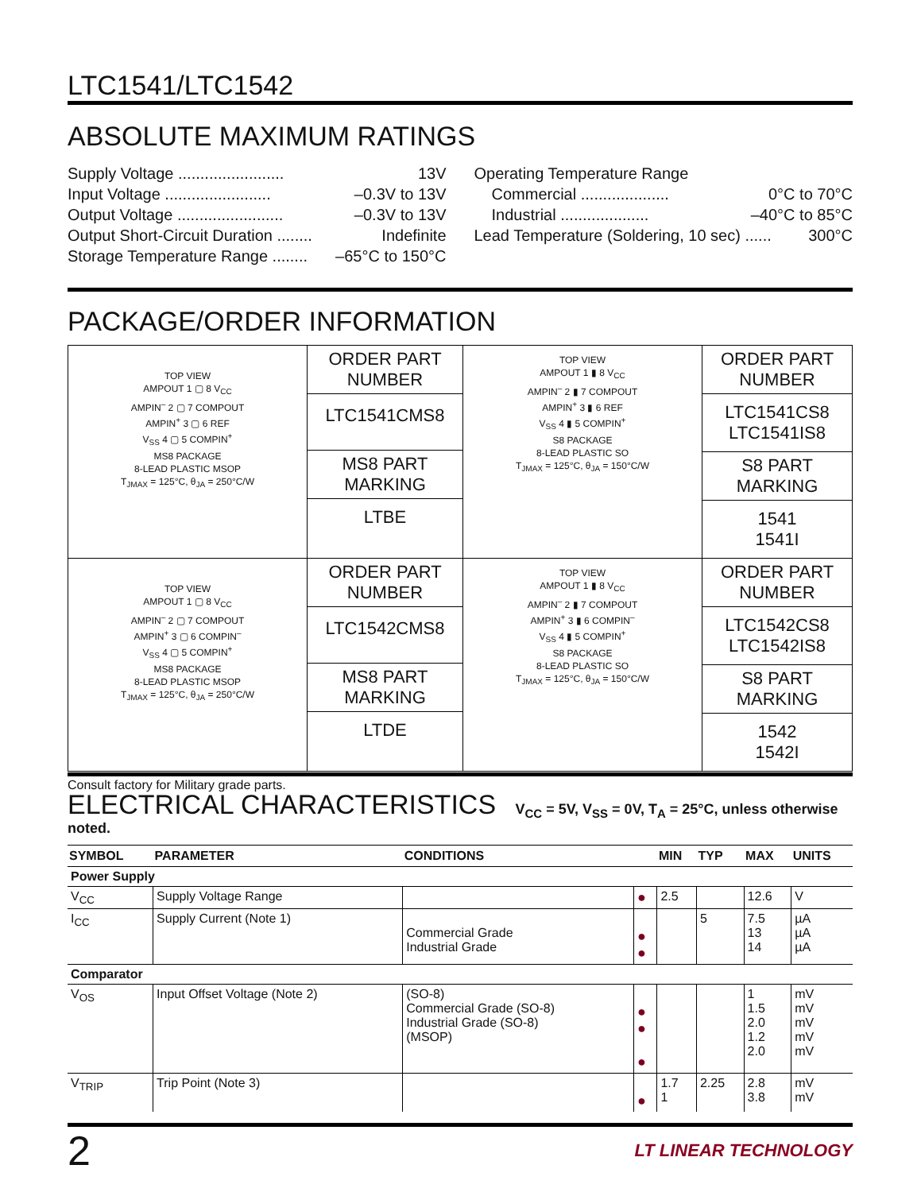LTC1541/LTC1542
ABSOLUTE MAXIMUM RATINGS
Supply Voltage ........................ 13V
Input Voltage ........................ –0.3V to 13V
Output Voltage ........................ –0.3V to 13V
Output Short-Circuit Duration ........ Indefinite
Storage Temperature Range ........ –65°C to 150°C
Operating Temperature Range
Commercial .................... 0°C to 70°C
Industrial .................... –40°C to 85°C
Lead Temperature (Soldering, 10 sec) ...... 300°C
PACKAGE/ORDER INFORMATION
| TOP VIEW AMPOUT 1 ▢ 8 V<sub>CC</sub> AMPIN<sup>–</sup> 2 ▢ 7 COMPOUT AMPIN<sup>+</sup> 3 ▢ 6 REF V<sub>SS</sub> 4 ▢ 5 COMPIN<sup>+</sup> MS8 PACKAGE 8-LEAD PLASTIC MSOP T<sub>JMAX</sub> = 125°C, θ<sub>JA</sub> = 250°C/W | ORDER PART NUMBER LTC1541CMS8 MS8 PART MARKING LTBE | TOP VIEW AMPOUT 1 ▮ 8 V<sub>CC</sub> AMPIN<sup>–</sup> 2 ▮ 7 COMPOUT AMPIN<sup>+</sup> 3 ▮ 6 REF V<sub>SS</sub> 4 ▮ 5 COMPIN<sup>+</sup> S8 PACKAGE 8-LEAD PLASTIC SO T<sub>JMAX</sub> = 125°C, θ<sub>JA</sub> = 150°C/W | ORDER PART NUMBER LTC1541CS8 LTC1541IS8 S8 PART MARKING 1541 1541I |
| TOP VIEW AMPOUT 1 ▢ 8 V<sub>CC</sub> AMPIN<sup>–</sup> 2 ▢ 7 COMPOUT AMPIN<sup>+</sup> 3 ▢ 6 COMPIN<sup>–</sup> V<sub>SS</sub> 4 ▢ 5 COMPIN<sup>+</sup> MS8 PACKAGE 8-LEAD PLASTIC MSOP T<sub>JMAX</sub> = 125°C, θ<sub>JA</sub> = 250°C/W | ORDER PART NUMBER LTC1542CMS8 MS8 PART MARKING LTDE | TOP VIEW AMPOUT 1 ▮ 8 V<sub>CC</sub> AMPIN<sup>–</sup> 2 ▮ 7 COMPOUT AMPIN<sup>+</sup> 3 ▮ 6 COMPIN<sup>–</sup> V<sub>SS</sub> 4 ▮ 5 COMPIN<sup>+</sup> S8 PACKAGE 8-LEAD PLASTIC SO T<sub>JMAX</sub> = 125°C, θ<sub>JA</sub> = 150°C/W | ORDER PART NUMBER LTC1542CS8 LTC1542IS8 S8 PART MARKING 1542 1542I |
Consult factory for Military grade parts.
ELECTRICAL CHARACTERISTICS V<sub>CC</sub> = 5V, V<sub>SS</sub> = 0V, T<sub>A</sub> = 25°C, unless otherwise noted.
| SYMBOL | PARAMETER | CONDITIONS | | MIN | TYP | MAX | UNITS |
| --- | --- | --- | --- | --- | --- | --- | --- |
| Power Supply | | | | | | | |
| V<sub>CC</sub> | Supply Voltage Range | | ● | 2.5 | | 12.6 | V |
| I<sub>CC</sub> | Supply Current (Note 1) | Commercial Grade Industrial Grade | ● ● | | 5 | 7.5 13 14 | µA µA µA |
| Comparator | | | | | | | |
| V<sub>OS</sub> | Input Offset Voltage (Note 2) | (SO-8) Commercial Grade (SO-8) Industrial Grade (SO-8) (MSOP) | ● ● ● | | | 1 1.5 2.0 1.2 2.0 | mV mV mV mV mV |
| V<sub>TRIP</sub> | Trip Point (Note 3) | | ● | 1.7 1 | 2.25 | 2.8 3.8 | mV mV |
2 LT LINEAR TECHNOLOGY